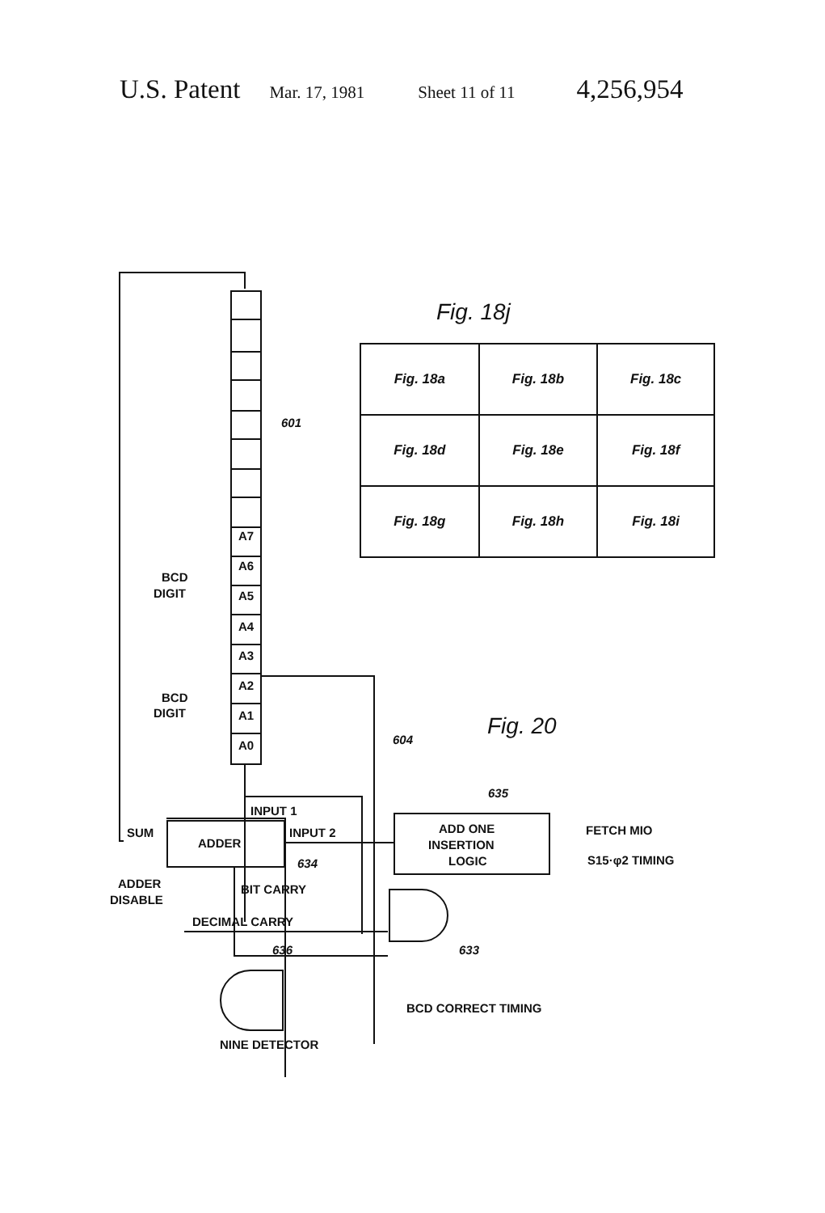U.S. Patent Mar. 17, 1981 Sheet 11 of 11 4,256,954
Fig. 18j
| Fig. 18a | Fig. 18b | Fig. 18c |
| Fig. 18d | Fig. 18e | Fig. 18f |
| Fig. 18g | Fig. 18h | Fig. 18i |
A7
A6
A5
A4
A3
A2
A1
A0
BCD
DIGIT
BCD
DIGIT
601
604
Fig. 20
INPUT 1
SUM
ADDER
INPUT 2
634
635
ADD ONE
INSERTION
LOGIC
FETCH MIO
S15·φ2 TIMING
ADDER
DISABLE
BIT CARRY
DECIMAL CARRY
633
636
BCD CORRECT TIMING
NINE DETECTOR